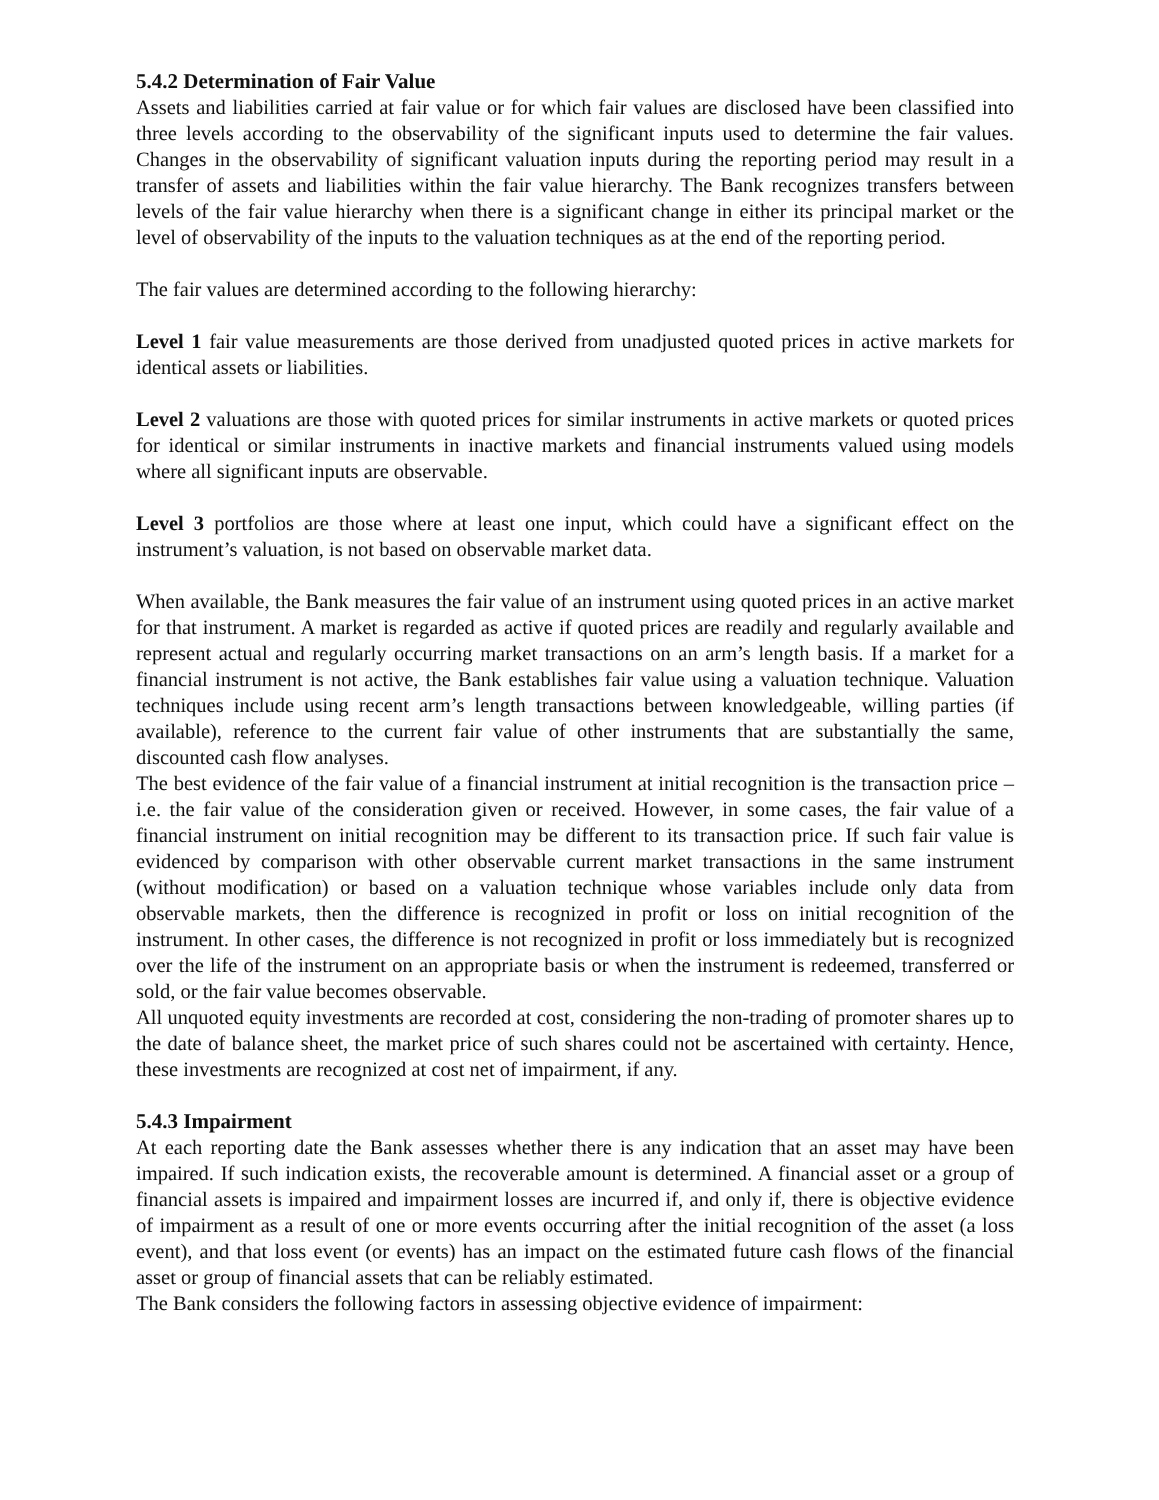5.4.2 Determination of Fair Value
Assets and liabilities carried at fair value or for which fair values are disclosed have been classified into three levels according to the observability of the significant inputs used to determine the fair values. Changes in the observability of significant valuation inputs during the reporting period may result in a transfer of assets and liabilities within the fair value hierarchy. The Bank recognizes transfers between levels of the fair value hierarchy when there is a significant change in either its principal market or the level of observability of the inputs to the valuation techniques as at the end of the reporting period.
The fair values are determined according to the following hierarchy:
Level 1 fair value measurements are those derived from unadjusted quoted prices in active markets for identical assets or liabilities.
Level 2 valuations are those with quoted prices for similar instruments in active markets or quoted prices for identical or similar instruments in inactive markets and financial instruments valued using models where all significant inputs are observable.
Level 3 portfolios are those where at least one input, which could have a significant effect on the instrument’s valuation, is not based on observable market data.
When available, the Bank measures the fair value of an instrument using quoted prices in an active market for that instrument. A market is regarded as active if quoted prices are readily and regularly available and represent actual and regularly occurring market transactions on an arm’s length basis. If a market for a financial instrument is not active, the Bank establishes fair value using a valuation technique. Valuation techniques include using recent arm’s length transactions between knowledgeable, willing parties (if available), reference to the current fair value of other instruments that are substantially the same, discounted cash flow analyses.
The best evidence of the fair value of a financial instrument at initial recognition is the transaction price – i.e. the fair value of the consideration given or received. However, in some cases, the fair value of a financial instrument on initial recognition may be different to its transaction price. If such fair value is evidenced by comparison with other observable current market transactions in the same instrument (without modification) or based on a valuation technique whose variables include only data from observable markets, then the difference is recognized in profit or loss on initial recognition of the instrument. In other cases, the difference is not recognized in profit or loss immediately but is recognized over the life of the instrument on an appropriate basis or when the instrument is redeemed, transferred or sold, or the fair value becomes observable.
All unquoted equity investments are recorded at cost, considering the non-trading of promoter shares up to the date of balance sheet, the market price of such shares could not be ascertained with certainty. Hence, these investments are recognized at cost net of impairment, if any.
5.4.3 Impairment
At each reporting date the Bank assesses whether there is any indication that an asset may have been impaired. If such indication exists, the recoverable amount is determined. A financial asset or a group of financial assets is impaired and impairment losses are incurred if, and only if, there is objective evidence of impairment as a result of one or more events occurring after the initial recognition of the asset (a loss event), and that loss event (or events) has an impact on the estimated future cash flows of the financial asset or group of financial assets that can be reliably estimated.
The Bank considers the following factors in assessing objective evidence of impairment: